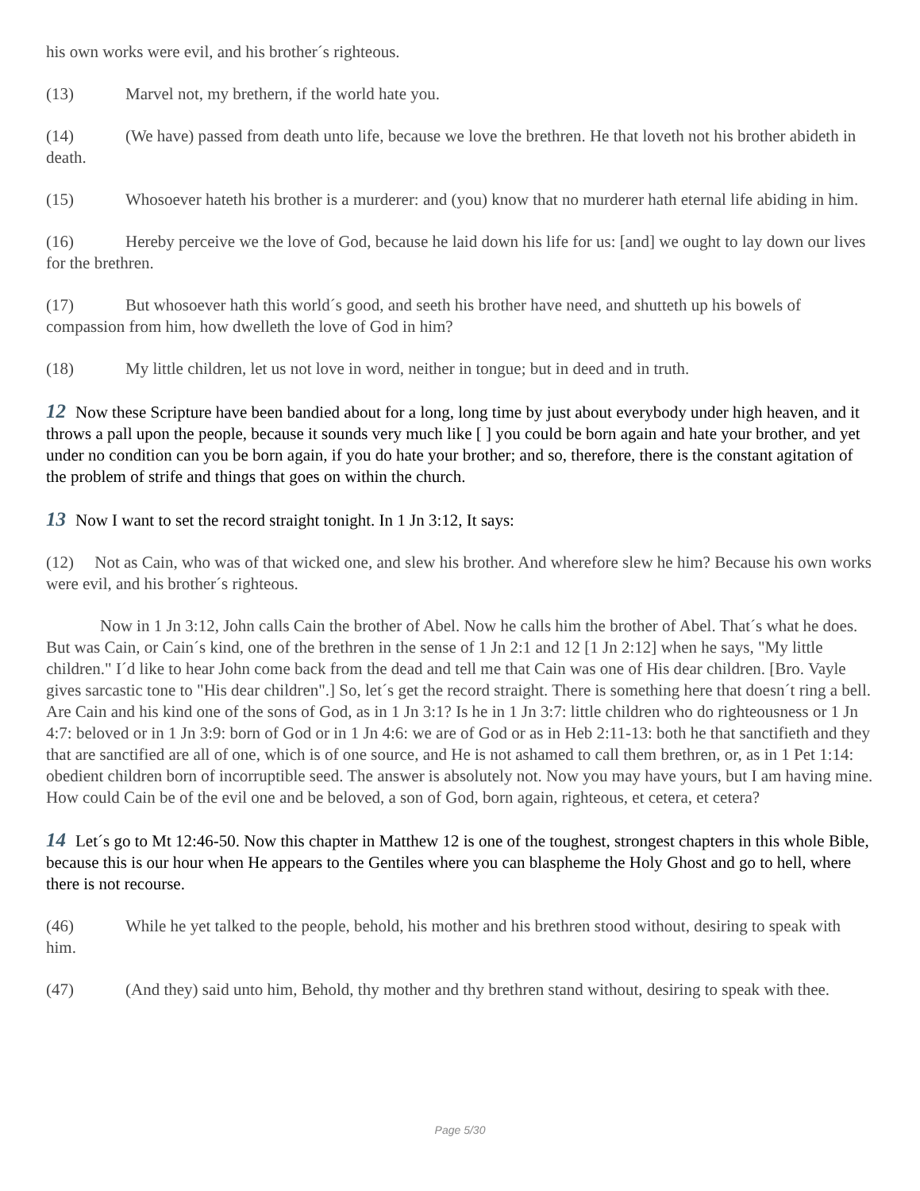his own works were evil, and his brother´s righteous.
(13) Marvel not, my brethern, if the world hate you.
(14) (We have) passed from death unto life, because we love the brethren. He that loveth not his brother abideth in death.
(15) Whosoever hateth his brother is a murderer: and (you) know that no murderer hath eternal life abiding in him.
(16) Hereby perceive we the love of God, because he laid down his life for us: [and] we ought to lay down our lives for the brethren.
(17) But whosoever hath this world´s good, and seeth his brother have need, and shutteth up his bowels of compassion from him, how dwelleth the love of God in him?
(18) My little children, let us not love in word, neither in tongue; but in deed and in truth.
12 Now these Scripture have been bandied about for a long, long time by just about everybody under high heaven, and it throws a pall upon the people, because it sounds very much like [ ] you could be born again and hate your brother, and yet under no condition can you be born again, if you do hate your brother; and so, therefore, there is the constant agitation of the problem of strife and things that goes on within the church.
13 Now I want to set the record straight tonight. In 1 Jn 3:12, It says:
(12) Not as Cain, who was of that wicked one, and slew his brother. And wherefore slew he him? Because his own works were evil, and his brother´s righteous.
Now in 1 Jn 3:12, John calls Cain the brother of Abel. Now he calls him the brother of Abel. That´s what he does. But was Cain, or Cain´s kind, one of the brethren in the sense of 1 Jn 2:1 and 12 [1 Jn 2:12] when he says, "My little children." I´d like to hear John come back from the dead and tell me that Cain was one of His dear children. [Bro. Vayle gives sarcastic tone to "His dear children".] So, let´s get the record straight. There is something here that doesn´t ring a bell. Are Cain and his kind one of the sons of God, as in 1 Jn 3:1? Is he in 1 Jn 3:7: little children who do righteousness or 1 Jn 4:7: beloved or in 1 Jn 3:9: born of God or in 1 Jn 4:6: we are of God or as in Heb 2:11-13: both he that sanctifieth and they that are sanctified are all of one, which is of one source, and He is not ashamed to call them brethren, or, as in 1 Pet 1:14: obedient children born of incorruptible seed. The answer is absolutely not. Now you may have yours, but I am having mine. How could Cain be of the evil one and be beloved, a son of God, born again, righteous, et cetera, et cetera?
14 Let´s go to Mt 12:46-50. Now this chapter in Matthew 12 is one of the toughest, strongest chapters in this whole Bible, because this is our hour when He appears to the Gentiles where you can blaspheme the Holy Ghost and go to hell, where there is not recourse.
(46) While he yet talked to the people, behold, his mother and his brethren stood without, desiring to speak with him.
(47) (And they) said unto him, Behold, thy mother and thy brethren stand without, desiring to speak with thee.
Page 5/30